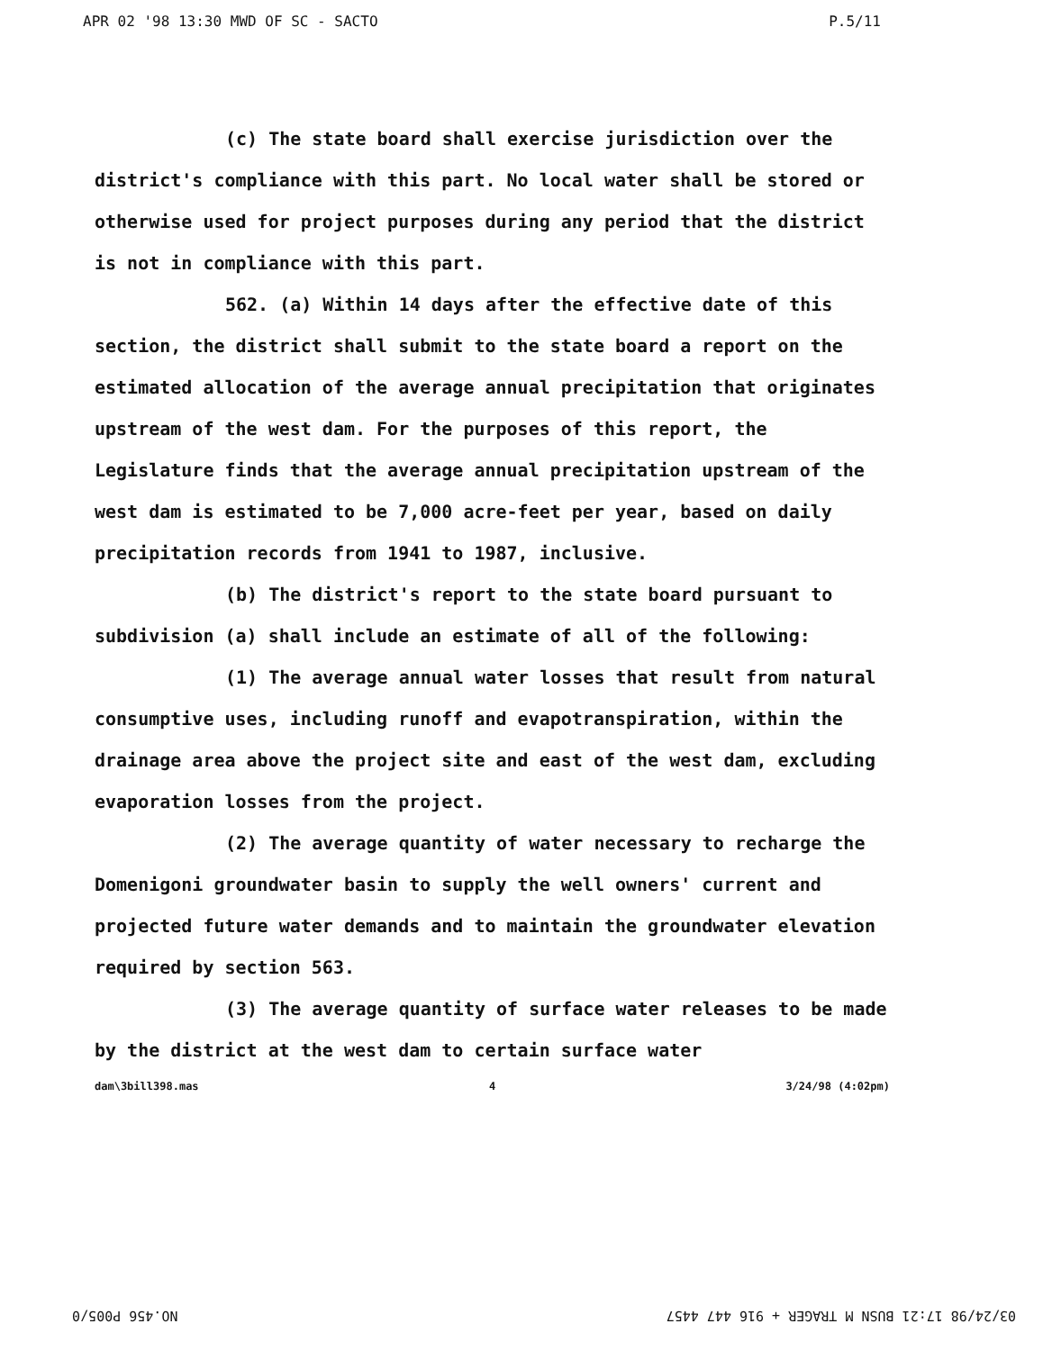APR 02 '98 13:30 MWD OF SC - SACTO P.5/11
(c) The state board shall exercise jurisdiction over the district's compliance with this part. No local water shall be stored or otherwise used for project purposes during any period that the district is not in compliance with this part.
562. (a) Within 14 days after the effective date of this section, the district shall submit to the state board a report on the estimated allocation of the average annual precipitation that originates upstream of the west dam. For the purposes of this report, the Legislature finds that the average annual precipitation upstream of the west dam is estimated to be 7,000 acre-feet per year, based on daily precipitation records from 1941 to 1987, inclusive.
(b) The district's report to the state board pursuant to subdivision (a) shall include an estimate of all of the following:
(1) The average annual water losses that result from natural consumptive uses, including runoff and evapotranspiration, within the drainage area above the project site and east of the west dam, excluding evaporation losses from the project.
(2) The average quantity of water necessary to recharge the Domenigoni groundwater basin to supply the well owners' current and projected future water demands and to maintain the groundwater elevation required by section 563.
(3) The average quantity of surface water releases to be made by the district at the west dam to certain surface water
dam\3bill398.mas 4 3/24/98 (4:02pm)
03/24/98 17:21 BUSN M TRAGER + 916 447 4457 NO.456 P005/0